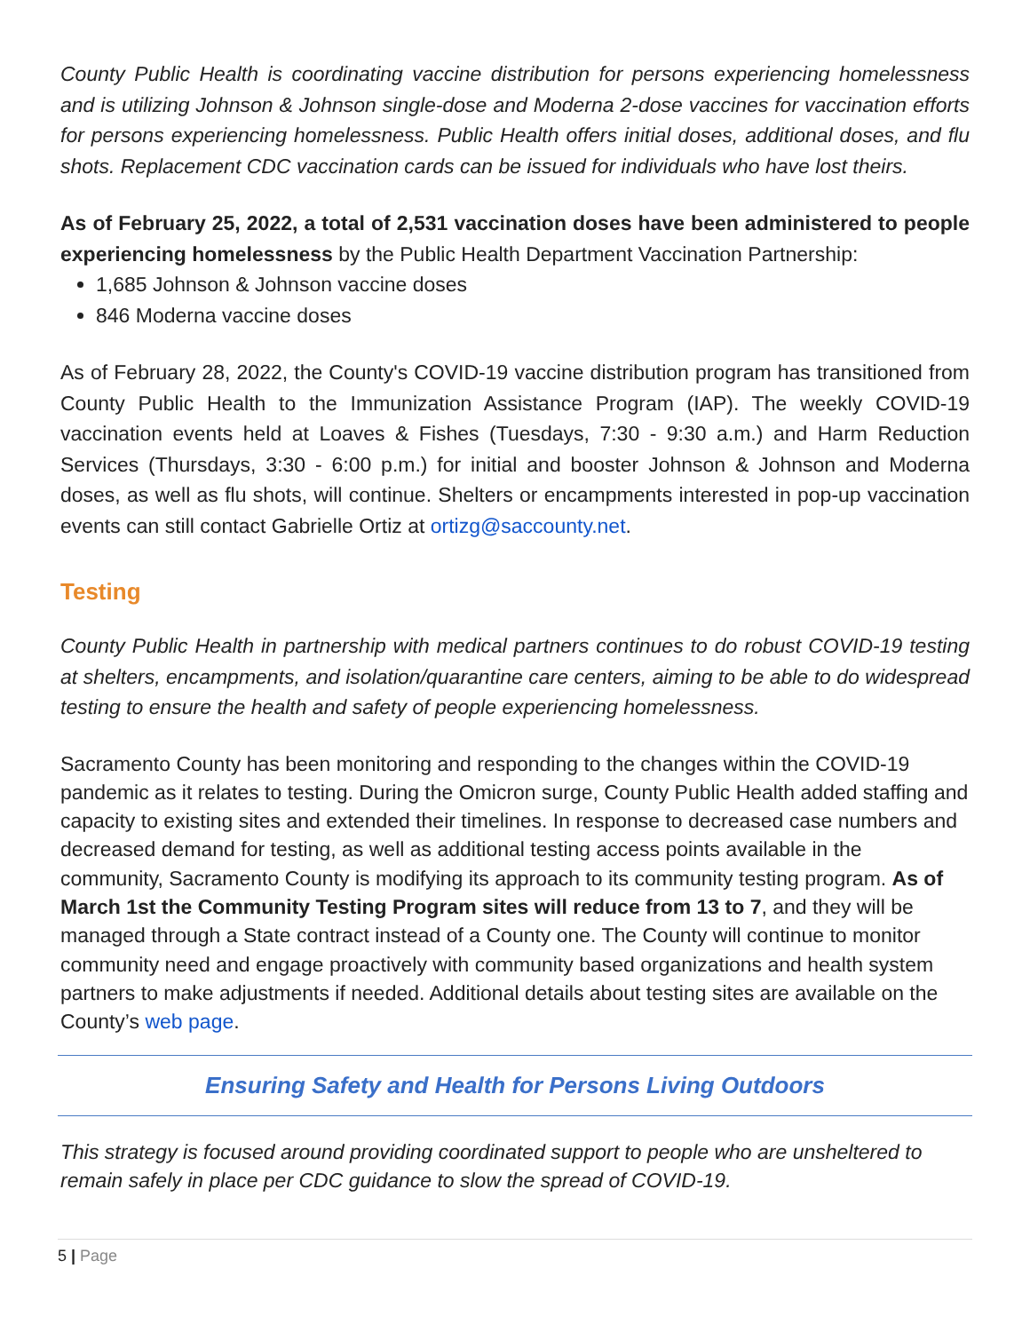County Public Health is coordinating vaccine distribution for persons experiencing homelessness and is utilizing Johnson & Johnson single-dose and Moderna 2-dose vaccines for vaccination efforts for persons experiencing homelessness. Public Health offers initial doses, additional doses, and flu shots. Replacement CDC vaccination cards can be issued for individuals who have lost theirs.
As of February 25, 2022, a total of 2,531 vaccination doses have been administered to people experiencing homelessness by the Public Health Department Vaccination Partnership:
1,685 Johnson & Johnson vaccine doses
846 Moderna vaccine doses
As of February 28, 2022, the County's COVID-19 vaccine distribution program has transitioned from County Public Health to the Immunization Assistance Program (IAP). The weekly COVID-19 vaccination events held at Loaves & Fishes (Tuesdays, 7:30 - 9:30 a.m.) and Harm Reduction Services (Thursdays, 3:30 - 6:00 p.m.) for initial and booster Johnson & Johnson and Moderna doses, as well as flu shots, will continue. Shelters or encampments interested in pop-up vaccination events can still contact Gabrielle Ortiz at ortizg@saccounty.net.
Testing
County Public Health in partnership with medical partners continues to do robust COVID-19 testing at shelters, encampments, and isolation/quarantine care centers, aiming to be able to do widespread testing to ensure the health and safety of people experiencing homelessness.
Sacramento County has been monitoring and responding to the changes within the COVID-19 pandemic as it relates to testing. During the Omicron surge, County Public Health added staffing and capacity to existing sites and extended their timelines. In response to decreased case numbers and decreased demand for testing, as well as additional testing access points available in the community, Sacramento County is modifying its approach to its community testing program. As of March 1st the Community Testing Program sites will reduce from 13 to 7, and they will be managed through a State contract instead of a County one. The County will continue to monitor community need and engage proactively with community based organizations and health system partners to make adjustments if needed. Additional details about testing sites are available on the County’s web page.
Ensuring Safety and Health for Persons Living Outdoors
This strategy is focused around providing coordinated support to people who are unsheltered to remain safely in place per CDC guidance to slow the spread of COVID-19.
5 | Page